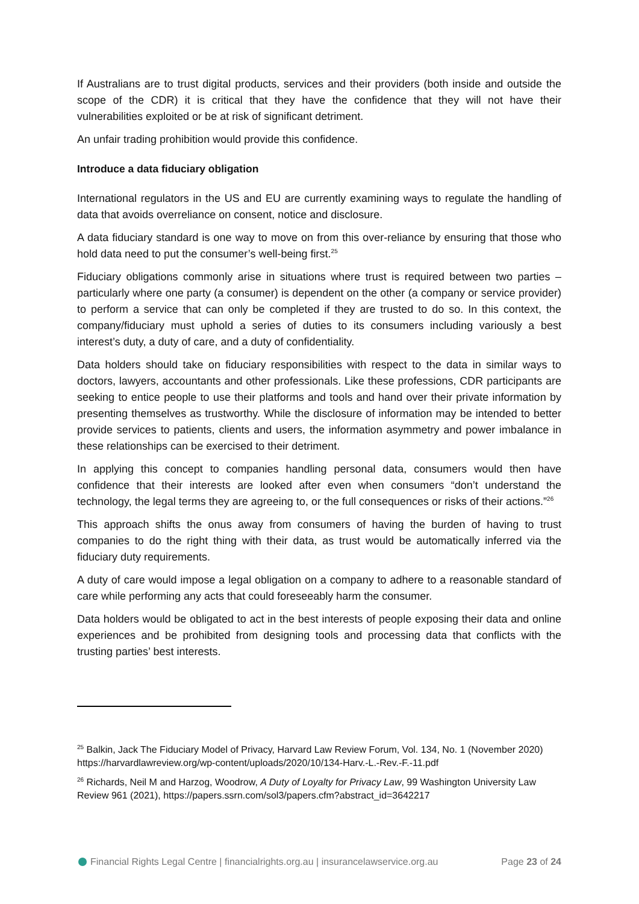If Australians are to trust digital products, services and their providers (both inside and outside the scope of the CDR) it is critical that they have the confidence that they will not have their vulnerabilities exploited or be at risk of significant detriment.
An unfair trading prohibition would provide this confidence.
Introduce a data fiduciary obligation
International regulators in the US and EU are currently examining ways to regulate the handling of data that avoids overreliance on consent, notice and disclosure.
A data fiduciary standard is one way to move on from this over-reliance by ensuring that those who hold data need to put the consumer’s well-being first.<sup>25</sup>
Fiduciary obligations commonly arise in situations where trust is required between two parties – particularly where one party (a consumer) is dependent on the other (a company or service provider) to perform a service that can only be completed if they are trusted to do so. In this context, the company/fiduciary must uphold a series of duties to its consumers including variously a best interest’s duty, a duty of care, and a duty of confidentiality.
Data holders should take on fiduciary responsibilities with respect to the data in similar ways to doctors, lawyers, accountants and other professionals. Like these professions, CDR participants are seeking to entice people to use their platforms and tools and hand over their private information by presenting themselves as trustworthy. While the disclosure of information may be intended to better provide services to patients, clients and users, the information asymmetry and power imbalance in these relationships can be exercised to their detriment.
In applying this concept to companies handling personal data, consumers would then have confidence that their interests are looked after even when consumers “don’t understand the technology, the legal terms they are agreeing to, or the full consequences or risks of their actions.”<sup>26</sup>
This approach shifts the onus away from consumers of having the burden of having to trust companies to do the right thing with their data, as trust would be automatically inferred via the fiduciary duty requirements.
A duty of care would impose a legal obligation on a company to adhere to a reasonable standard of care while performing any acts that could foreseeably harm the consumer.
Data holders would be obligated to act in the best interests of people exposing their data and online experiences and be prohibited from designing tools and processing data that conflicts with the trusting parties’ best interests.
<sup>25</sup> Balkin, Jack The Fiduciary Model of Privacy, Harvard Law Review Forum, Vol. 134, No. 1 (November 2020) https://harvardlawreview.org/wp-content/uploads/2020/10/134-Harv.-L.-Rev.-F.-11.pdf
<sup>26</sup> Richards, Neil M and Harzog, Woodrow, A Duty of Loyalty for Privacy Law, 99 Washington University Law Review 961 (2021), https://papers.ssrn.com/sol3/papers.cfm?abstract_id=3642217
Financial Rights Legal Centre | financialrights.org.au | insurancelawservice.org.au Page 23 of 24